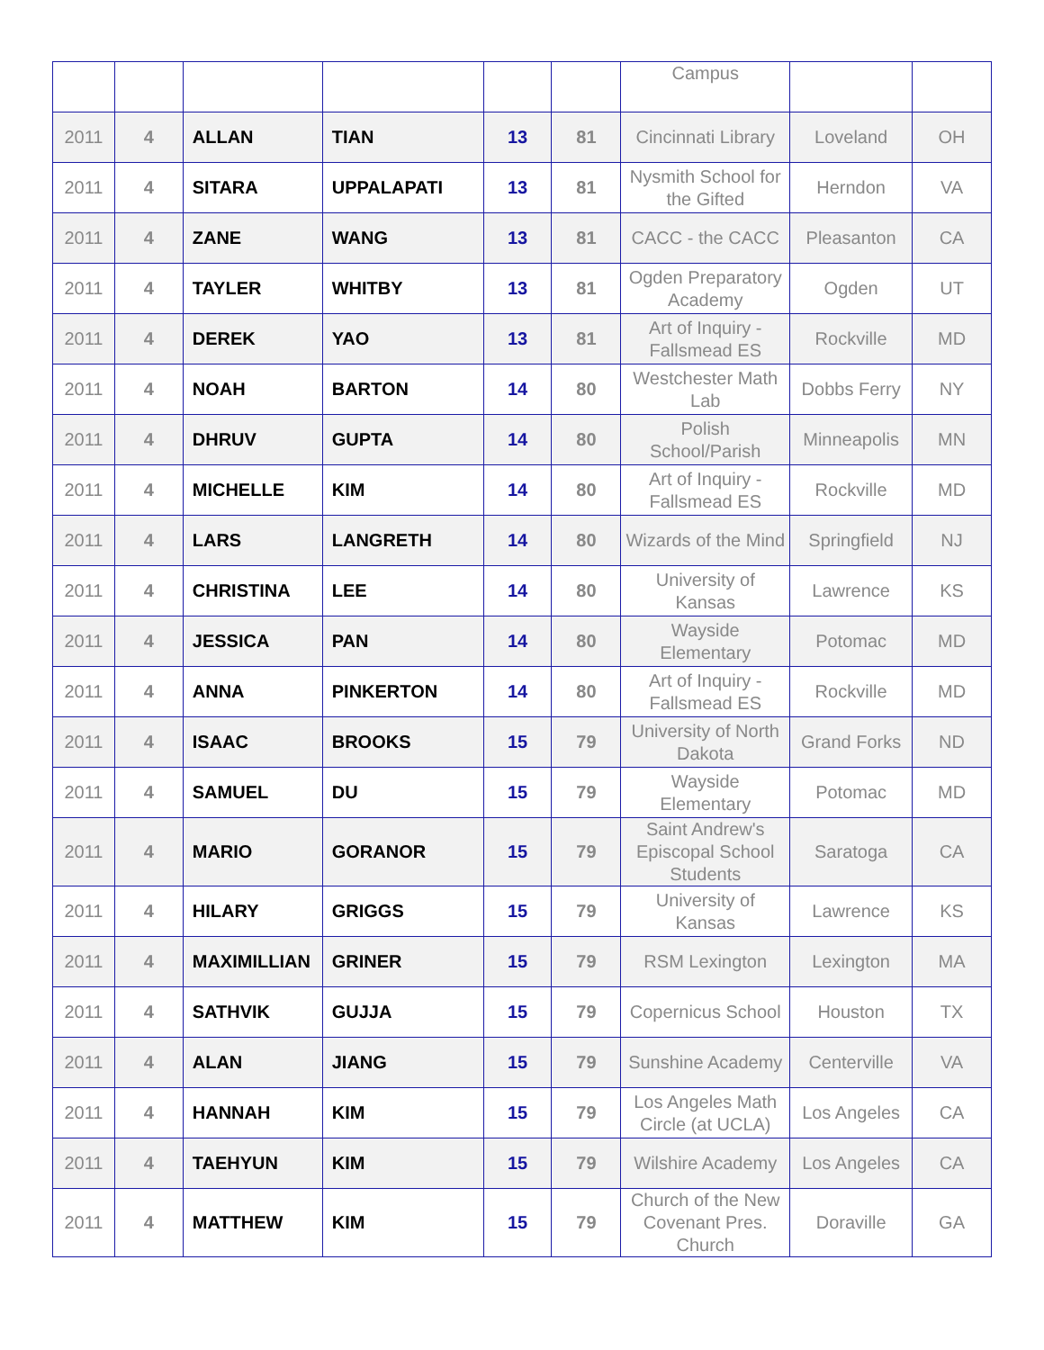| | | | | | | Campus | | |
| 2011 | 4 | ALLAN | TIAN | 13 | 81 | Cincinnati Library | Loveland | OH |
| 2011 | 4 | SITARA | UPPALAPATI | 13 | 81 | Nysmith School for the Gifted | Herndon | VA |
| 2011 | 4 | ZANE | WANG | 13 | 81 | CACC - the CACC | Pleasanton | CA |
| 2011 | 4 | TAYLER | WHITBY | 13 | 81 | Ogden Preparatory Academy | Ogden | UT |
| 2011 | 4 | DEREK | YAO | 13 | 81 | Art of Inquiry - Fallsmead ES | Rockville | MD |
| 2011 | 4 | NOAH | BARTON | 14 | 80 | Westchester Math Lab | Dobbs Ferry | NY |
| 2011 | 4 | DHRUV | GUPTA | 14 | 80 | Polish School/Parish | Minneapolis | MN |
| 2011 | 4 | MICHELLE | KIM | 14 | 80 | Art of Inquiry - Fallsmead ES | Rockville | MD |
| 2011 | 4 | LARS | LANGRETH | 14 | 80 | Wizards of the Mind | Springfield | NJ |
| 2011 | 4 | CHRISTINA | LEE | 14 | 80 | University of Kansas | Lawrence | KS |
| 2011 | 4 | JESSICA | PAN | 14 | 80 | Wayside Elementary | Potomac | MD |
| 2011 | 4 | ANNA | PINKERTON | 14 | 80 | Art of Inquiry - Fallsmead ES | Rockville | MD |
| 2011 | 4 | ISAAC | BROOKS | 15 | 79 | University of North Dakota | Grand Forks | ND |
| 2011 | 4 | SAMUEL | DU | 15 | 79 | Wayside Elementary | Potomac | MD |
| 2011 | 4 | MARIO | GORANOR | 15 | 79 | Saint Andrew's Episcopal School Students | Saratoga | CA |
| 2011 | 4 | HILARY | GRIGGS | 15 | 79 | University of Kansas | Lawrence | KS |
| 2011 | 4 | MAXIMILLIAN | GRINER | 15 | 79 | RSM Lexington | Lexington | MA |
| 2011 | 4 | SATHVIK | GUJJA | 15 | 79 | Copernicus School | Houston | TX |
| 2011 | 4 | ALAN | JIANG | 15 | 79 | Sunshine Academy | Centerville | VA |
| 2011 | 4 | HANNAH | KIM | 15 | 79 | Los Angeles Math Circle (at UCLA) | Los Angeles | CA |
| 2011 | 4 | TAEHYUN | KIM | 15 | 79 | Wilshire Academy | Los Angeles | CA |
| 2011 | 4 | MATTHEW | KIM | 15 | 79 | Church of the New Covenant Pres. Church | Doraville | GA |